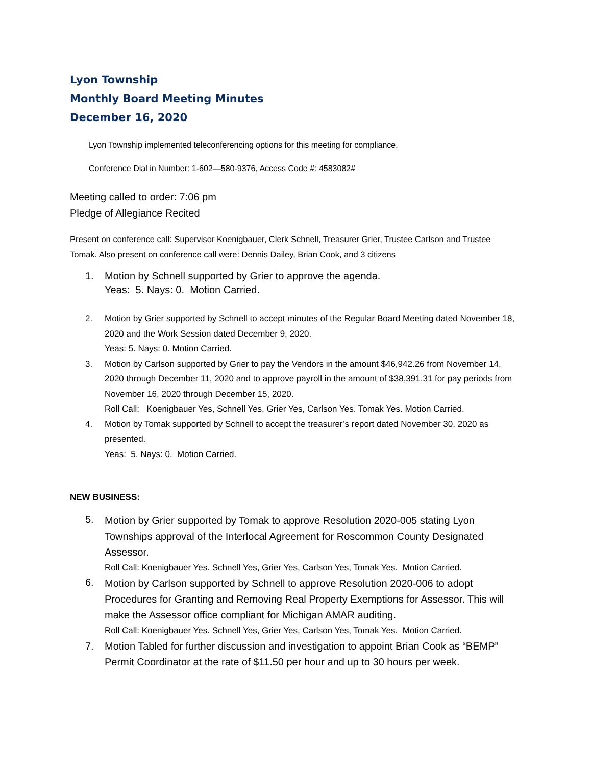Lyon Township
Monthly Board Meeting Minutes
December 16, 2020
Lyon Township implemented teleconferencing options for this meeting for compliance.
Conference Dial in Number: 1-602—580-9376, Access Code #: 4583082#
Meeting called to order: 7:06 pm
Pledge of Allegiance Recited
Present on conference call: Supervisor Koenigbauer, Clerk Schnell, Treasurer Grier, Trustee Carlson and Trustee Tomak. Also present on conference call were: Dennis Dailey, Brian Cook, and 3 citizens
1. Motion by Schnell supported by Grier to approve the agenda.
Yeas: 5. Nays: 0. Motion Carried.
2. Motion by Grier supported by Schnell to accept minutes of the Regular Board Meeting dated November 18, 2020 and the Work Session dated December 9, 2020.
Yeas: 5. Nays: 0. Motion Carried.
3. Motion by Carlson supported by Grier to pay the Vendors in the amount $46,942.26 from November 14, 2020 through December 11, 2020 and to approve payroll in the amount of $38,391.31 for pay periods from November 16, 2020 through December 15, 2020.
Roll Call: Koenigbauer Yes, Schnell Yes, Grier Yes, Carlson Yes. Tomak Yes. Motion Carried.
4. Motion by Tomak supported by Schnell to accept the treasurer’s report dated November 30, 2020 as presented.
Yeas: 5. Nays: 0. Motion Carried.
NEW BUSINESS:
5. Motion by Grier supported by Tomak to approve Resolution 2020-005 stating Lyon Townships approval of the Interlocal Agreement for Roscommon County Designated Assessor.
Roll Call: Koenigbauer Yes. Schnell Yes, Grier Yes, Carlson Yes, Tomak Yes. Motion Carried.
6. Motion by Carlson supported by Schnell to approve Resolution 2020-006 to adopt Procedures for Granting and Removing Real Property Exemptions for Assessor. This will make the Assessor office compliant for Michigan AMAR auditing.
Roll Call: Koenigbauer Yes. Schnell Yes, Grier Yes, Carlson Yes, Tomak Yes. Motion Carried.
7. Motion Tabled for further discussion and investigation to appoint Brian Cook as “BEMP” Permit Coordinator at the rate of $11.50 per hour and up to 30 hours per week.